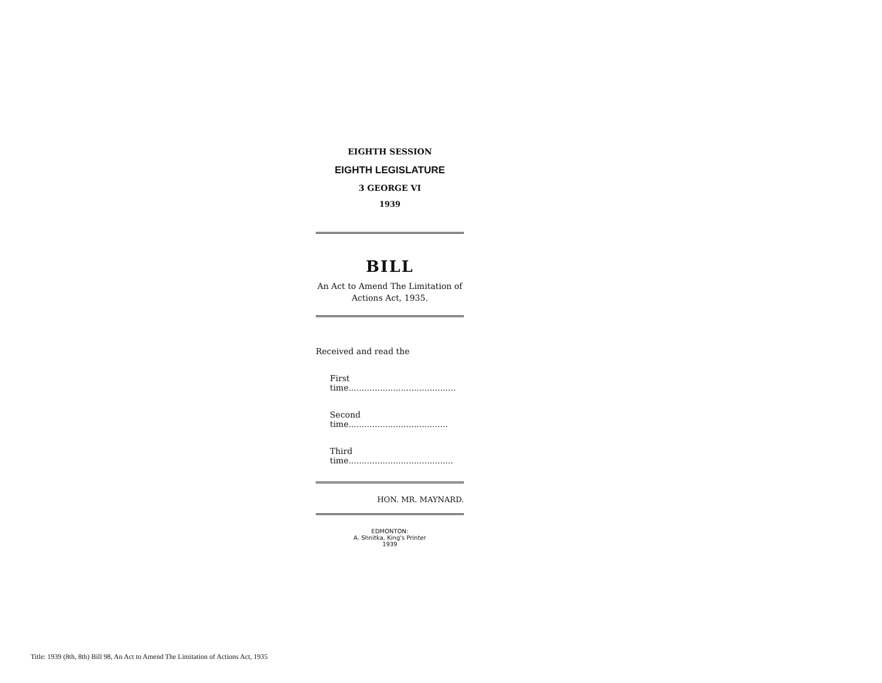EIGHTH SESSION
EIGHTH LEGISLATURE
3 GEORGE VI
1939
BILL
An Act to Amend The Limitation of Actions Act, 1935.
Received and read the
First time.........................................
Second time......................................
Third time........................................
HON. MR. MAYNARD.
EDMONTON:
A. Shnitka, King's Printer
1939
Title: 1939 (8th, 8th) Bill 98, An Act to Amend The Limitation of Actions Act, 1935